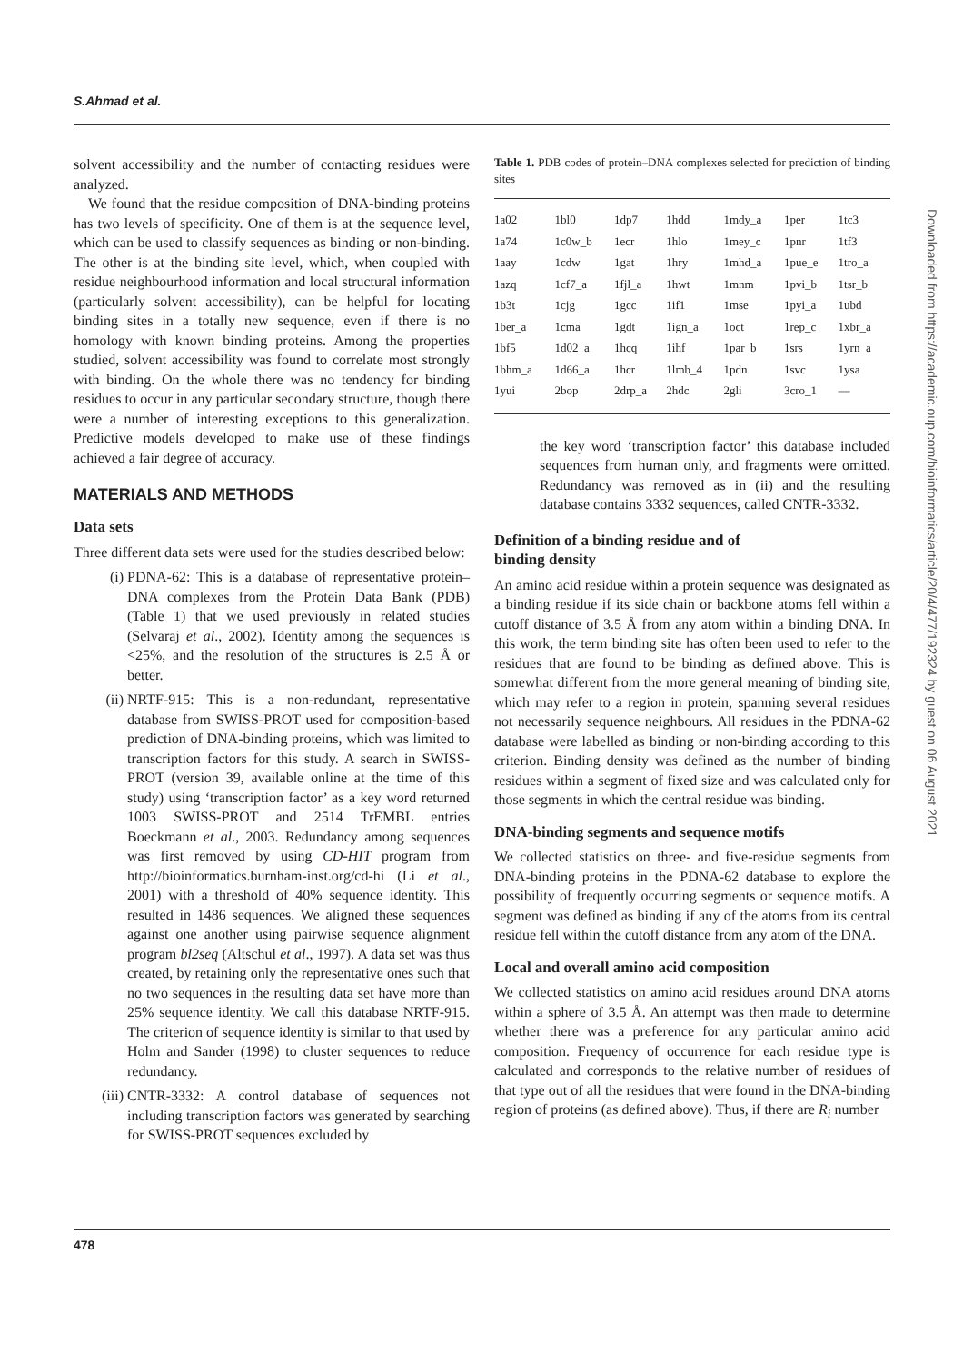S.Ahmad et al.
solvent accessibility and the number of contacting residues were analyzed.
We found that the residue composition of DNA-binding proteins has two levels of specificity. One of them is at the sequence level, which can be used to classify sequences as binding or non-binding. The other is at the binding site level, which, when coupled with residue neighbourhood information and local structural information (particularly solvent accessibility), can be helpful for locating binding sites in a totally new sequence, even if there is no homology with known binding proteins. Among the properties studied, solvent accessibility was found to correlate most strongly with binding. On the whole there was no tendency for binding residues to occur in any particular secondary structure, though there were a number of interesting exceptions to this generalization. Predictive models developed to make use of these findings achieved a fair degree of accuracy.
MATERIALS AND METHODS
Data sets
Three different data sets were used for the studies described below:
(i) PDNA-62: This is a database of representative protein–DNA complexes from the Protein Data Bank (PDB) (Table 1) that we used previously in related studies (Selvaraj et al., 2002). Identity among the sequences is <25%, and the resolution of the structures is 2.5 Å or better.
(ii) NRTF-915: This is a non-redundant, representative database from SWISS-PROT used for composition-based prediction of DNA-binding proteins, which was limited to transcription factors for this study. A search in SWISS-PROT (version 39, available online at the time of this study) using ‘transcription factor’ as a key word returned 1003 SWISS-PROT and 2514 TrEMBL entries Boeckmann et al., 2003. Redundancy among sequences was first removed by using CD-HIT program from http://bioinformatics.burnham-inst.org/cd-hi (Li et al., 2001) with a threshold of 40% sequence identity. This resulted in 1486 sequences. We aligned these sequences against one another using pairwise sequence alignment program bl2seq (Altschul et al., 1997). A data set was thus created, by retaining only the representative ones such that no two sequences in the resulting data set have more than 25% sequence identity. We call this database NRTF-915. The criterion of sequence identity is similar to that used by Holm and Sander (1998) to cluster sequences to reduce redundancy.
(iii) CNTR-3332: A control database of sequences not including transcription factors was generated by searching for SWISS-PROT sequences excluded by
Table 1. PDB codes of protein–DNA complexes selected for prediction of binding sites
| 1a02 | 1bl0 | 1dp7 | 1hdd | 1mdy_a | 1per | 1tc3 |
| 1a74 | 1c0w_b | 1ecr | 1hlo | 1mey_c | 1pnr | 1tf3 |
| 1aay | 1cdw | 1gat | 1hry | 1mhd_a | 1pue_e | 1tro_a |
| 1azq | 1cf7_a | 1fjl_a | 1hwt | 1mnm | 1pvi_b | 1tsr_b |
| 1b3t | 1cjg | 1gcc | 1if1 | 1mse | 1pyi_a | 1ubd |
| 1ber_a | 1cma | 1gdt | 1ign_a | 1oct | 1rep_c | 1xbr_a |
| 1bf5 | 1d02_a | 1hcq | 1ihf | 1par_b | 1srs | 1yrn_a |
| 1bhm_a | 1d66_a | 1hcr | 1lmb_4 | 1pdn | 1svc | 1ysa |
| 1yui | 2bop | 2drp_a | 2hdc | 2gli | 3cro_1 | — |
the key word ‘transcription factor’ this database included sequences from human only, and fragments were omitted. Redundancy was removed as in (ii) and the resulting database contains 3332 sequences, called CNTR-3332.
Definition of a binding residue and of
binding density
An amino acid residue within a protein sequence was designated as a binding residue if its side chain or backbone atoms fell within a cutoff distance of 3.5 Å from any atom within a binding DNA. In this work, the term binding site has often been used to refer to the residues that are found to be binding as defined above. This is somewhat different from the more general meaning of binding site, which may refer to a region in protein, spanning several residues not necessarily sequence neighbours. All residues in the PDNA-62 database were labelled as binding or non-binding according to this criterion. Binding density was defined as the number of binding residues within a segment of fixed size and was calculated only for those segments in which the central residue was binding.
DNA-binding segments and sequence motifs
We collected statistics on three- and five-residue segments from DNA-binding proteins in the PDNA-62 database to explore the possibility of frequently occurring segments or sequence motifs. A segment was defined as binding if any of the atoms from its central residue fell within the cutoff distance from any atom of the DNA.
Local and overall amino acid composition
We collected statistics on amino acid residues around DNA atoms within a sphere of 3.5 Å. An attempt was then made to determine whether there was a preference for any particular amino acid composition. Frequency of occurrence for each residue type is calculated and corresponds to the relative number of residues of that type out of all the residues that were found in the DNA-binding region of proteins (as defined above). Thus, if there are R<sub>i</sub> number
Downloaded from https://academic.oup.com/bioinformatics/article/20/4/477/192324 by guest on 06 August 2021
478